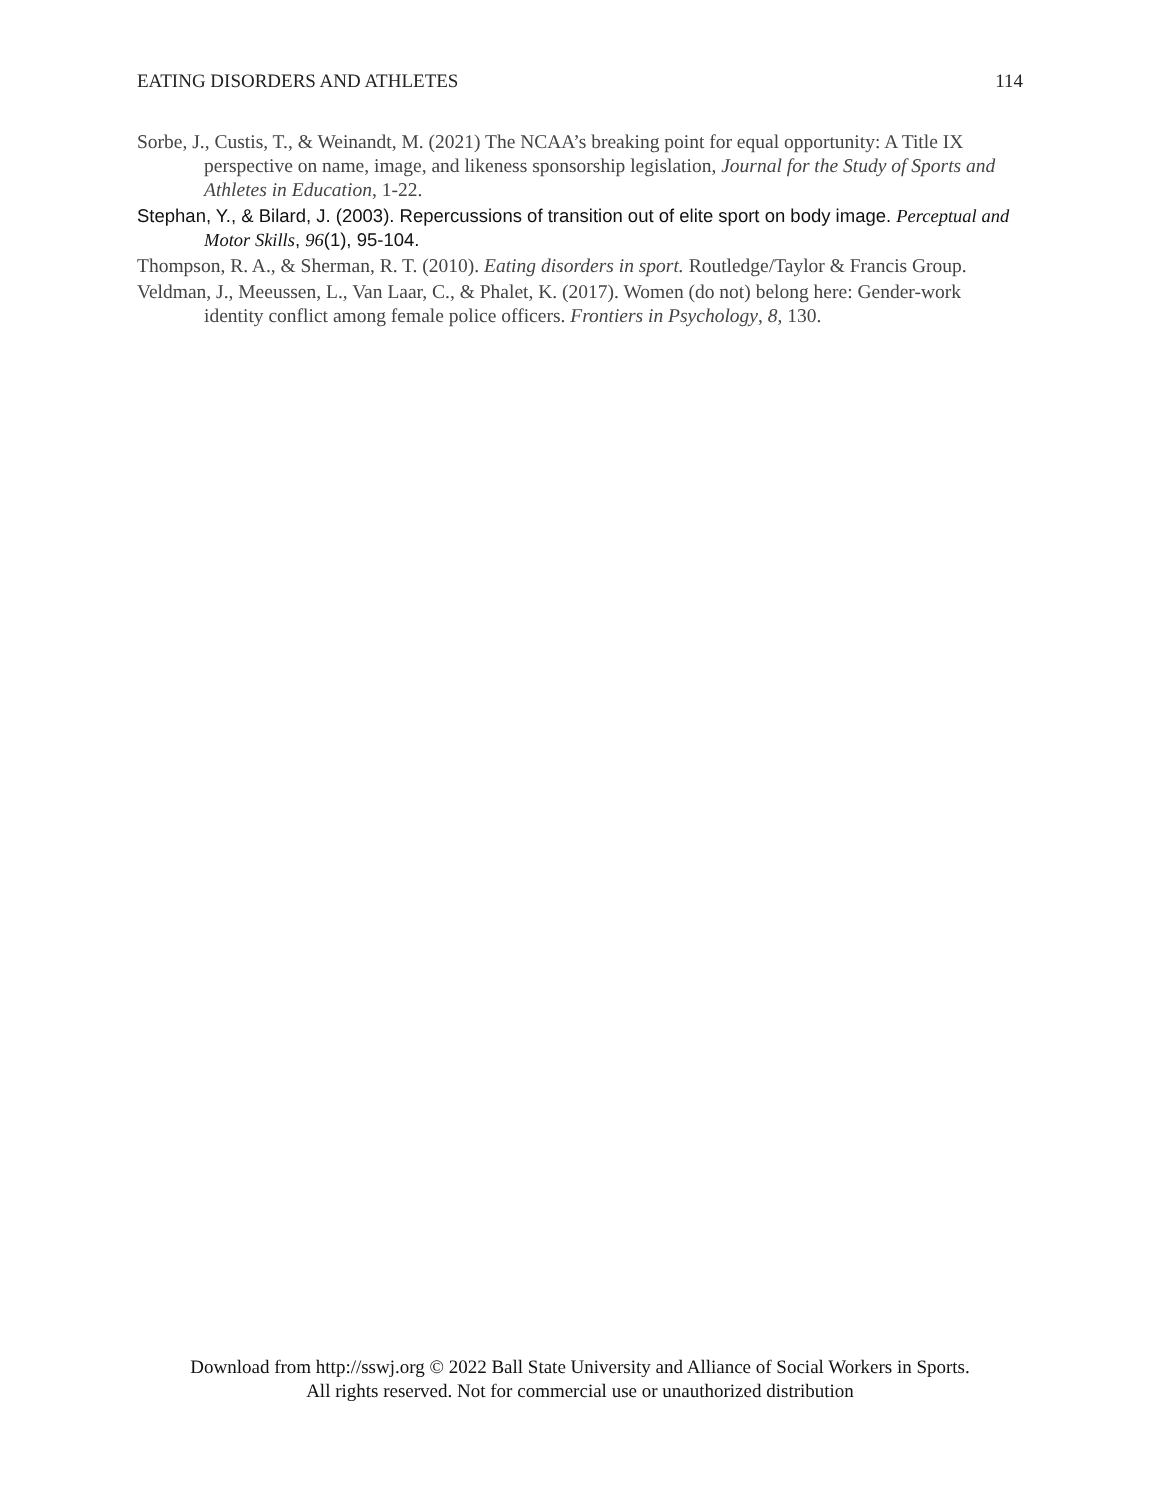EATING DISORDERS AND ATHLETES 114
Sorbe, J., Custis, T., & Weinandt, M. (2021) The NCAA’s breaking point for equal opportunity: A Title IX perspective on name, image, and likeness sponsorship legislation, Journal for the Study of Sports and Athletes in Education, 1-22.
Stephan, Y., & Bilard, J. (2003). Repercussions of transition out of elite sport on body image. Perceptual and Motor Skills, 96(1), 95-104.
Thompson, R. A., & Sherman, R. T. (2010). Eating disorders in sport. Routledge/Taylor & Francis Group.
Veldman, J., Meeussen, L., Van Laar, C., & Phalet, K. (2017). Women (do not) belong here: Gender-work identity conflict among female police officers. Frontiers in Psychology, 8, 130.
Download from http://sswj.org © 2022 Ball State University and Alliance of Social Workers in Sports.
All rights reserved. Not for commercial use or unauthorized distribution